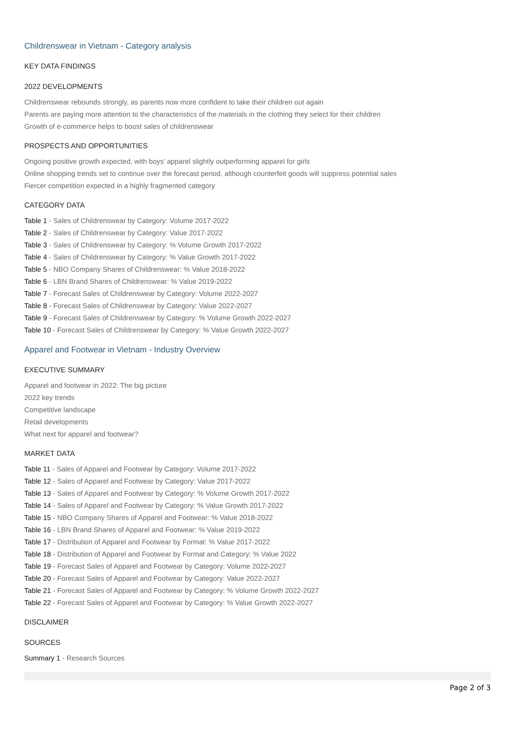Childrenswear in Vietnam - Category analysis
KEY DATA FINDINGS
2022 DEVELOPMENTS
Childrenswear rebounds strongly, as parents now more confident to take their children out again
Parents are paying more attention to the characteristics of the materials in the clothing they select for their children
Growth of e-commerce helps to boost sales of childrenswear
PROSPECTS AND OPPORTUNITIES
Ongoing positive growth expected, with boys’ apparel slightly outperforming apparel for girls
Online shopping trends set to continue over the forecast period, although counterfeit goods will suppress potential sales
Fiercer competition expected in a highly fragmented category
CATEGORY DATA
Table 1 - Sales of Childrenswear by Category: Volume 2017-2022
Table 2 - Sales of Childrenswear by Category: Value 2017-2022
Table 3 - Sales of Childrenswear by Category: % Volume Growth 2017-2022
Table 4 - Sales of Childrenswear by Category: % Value Growth 2017-2022
Table 5 - NBO Company Shares of Childrenswear: % Value 2018-2022
Table 6 - LBN Brand Shares of Childrenswear: % Value 2019-2022
Table 7 - Forecast Sales of Childrenswear by Category: Volume 2022-2027
Table 8 - Forecast Sales of Childrenswear by Category: Value 2022-2027
Table 9 - Forecast Sales of Childrenswear by Category: % Volume Growth 2022-2027
Table 10 - Forecast Sales of Childrenswear by Category: % Value Growth 2022-2027
Apparel and Footwear in Vietnam - Industry Overview
EXECUTIVE SUMMARY
Apparel and footwear in 2022: The big picture
2022 key trends
Competitive landscape
Retail developments
What next for apparel and footwear?
MARKET DATA
Table 11 - Sales of Apparel and Footwear by Category: Volume 2017-2022
Table 12 - Sales of Apparel and Footwear by Category: Value 2017-2022
Table 13 - Sales of Apparel and Footwear by Category: % Volume Growth 2017-2022
Table 14 - Sales of Apparel and Footwear by Category: % Value Growth 2017-2022
Table 15 - NBO Company Shares of Apparel and Footwear: % Value 2018-2022
Table 16 - LBN Brand Shares of Apparel and Footwear: % Value 2019-2022
Table 17 - Distribution of Apparel and Footwear by Format: % Value 2017-2022
Table 18 - Distribution of Apparel and Footwear by Format and Category: % Value 2022
Table 19 - Forecast Sales of Apparel and Footwear by Category: Volume 2022-2027
Table 20 - Forecast Sales of Apparel and Footwear by Category: Value 2022-2027
Table 21 - Forecast Sales of Apparel and Footwear by Category: % Volume Growth 2022-2027
Table 22 - Forecast Sales of Apparel and Footwear by Category: % Value Growth 2022-2027
DISCLAIMER
SOURCES
Summary 1 - Research Sources
Page 2 of 3